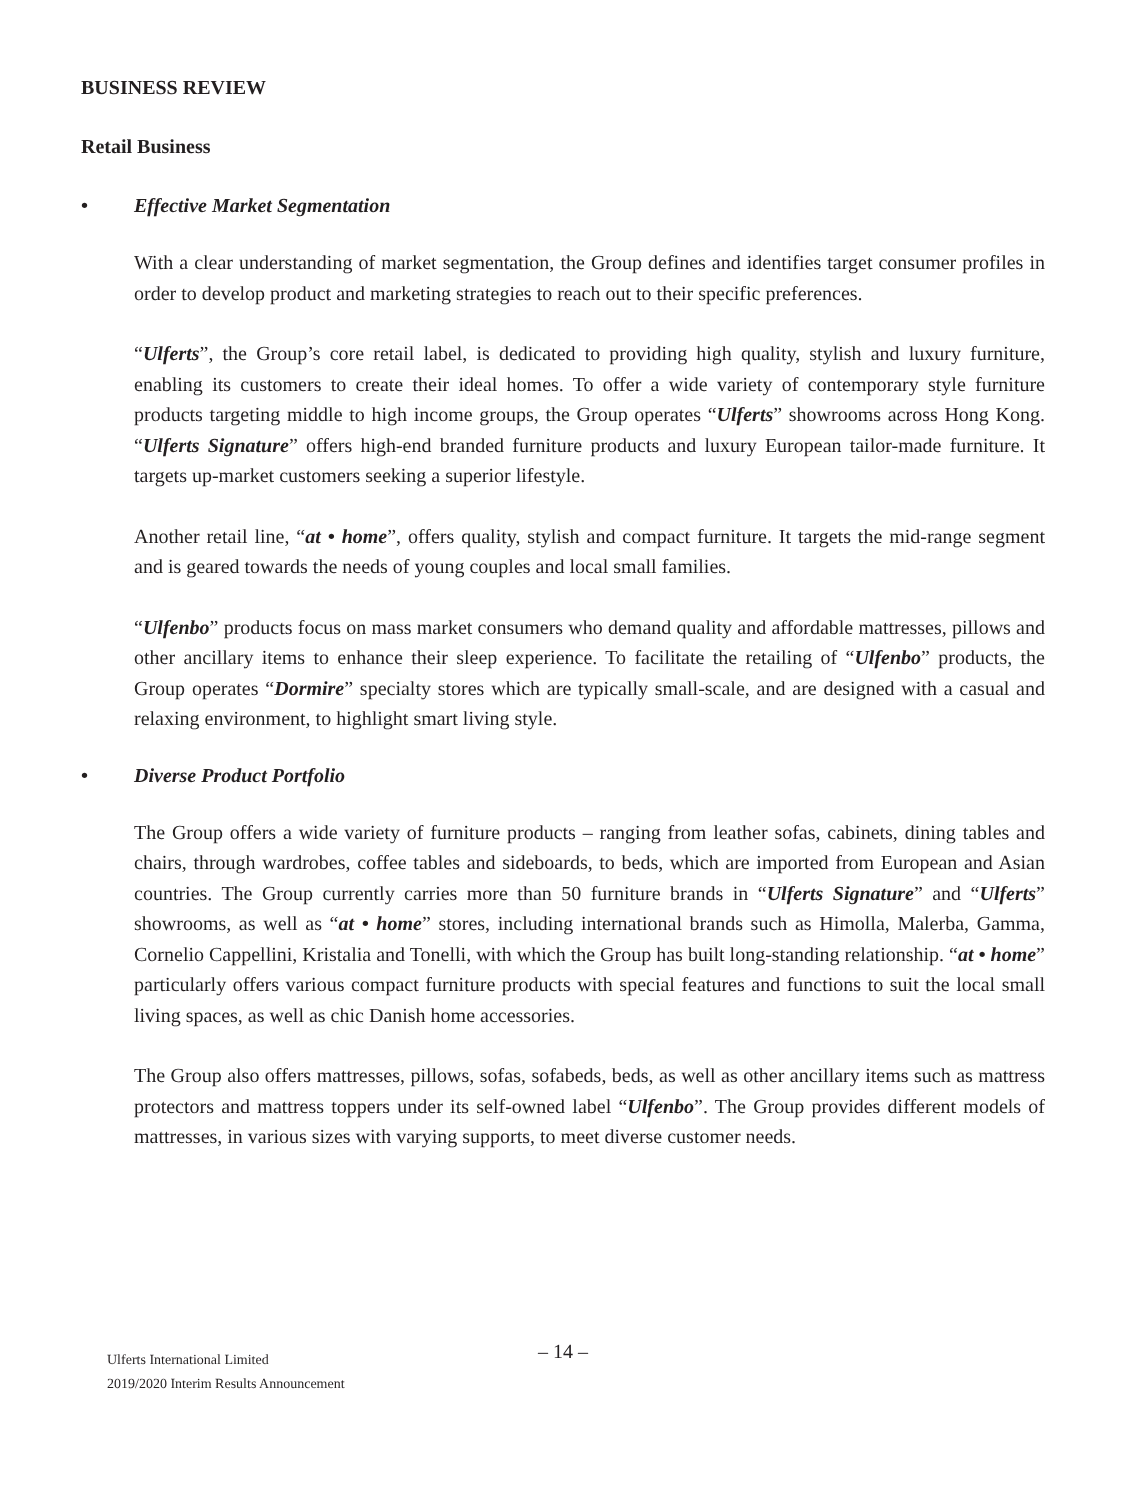BUSINESS REVIEW
Retail Business
• Effective Market Segmentation
With a clear understanding of market segmentation, the Group defines and identifies target consumer profiles in order to develop product and marketing strategies to reach out to their specific preferences.
“Ulferts”, the Group’s core retail label, is dedicated to providing high quality, stylish and luxury furniture, enabling its customers to create their ideal homes. To offer a wide variety of contemporary style furniture products targeting middle to high income groups, the Group operates “Ulferts” showrooms across Hong Kong. “Ulferts Signature” offers high-end branded furniture products and luxury European tailor-made furniture. It targets up-market customers seeking a superior lifestyle.
Another retail line, “at • home”, offers quality, stylish and compact furniture. It targets the mid-range segment and is geared towards the needs of young couples and local small families.
“Ulfenbo” products focus on mass market consumers who demand quality and affordable mattresses, pillows and other ancillary items to enhance their sleep experience. To facilitate the retailing of “Ulfenbo” products, the Group operates “Dormire” specialty stores which are typically small-scale, and are designed with a casual and relaxing environment, to highlight smart living style.
• Diverse Product Portfolio
The Group offers a wide variety of furniture products – ranging from leather sofas, cabinets, dining tables and chairs, through wardrobes, coffee tables and sideboards, to beds, which are imported from European and Asian countries. The Group currently carries more than 50 furniture brands in “Ulferts Signature” and “Ulferts” showrooms, as well as “at • home” stores, including international brands such as Himolla, Malerba, Gamma, Cornelio Cappellini, Kristalia and Tonelli, with which the Group has built long-standing relationship. “at • home” particularly offers various compact furniture products with special features and functions to suit the local small living spaces, as well as chic Danish home accessories.
The Group also offers mattresses, pillows, sofas, sofabeds, beds, as well as other ancillary items such as mattress protectors and mattress toppers under its self-owned label “Ulfenbo”. The Group provides different models of mattresses, in various sizes with varying supports, to meet diverse customer needs.
– 14 –
Ulferts International Limited
2019/2020 Interim Results Announcement